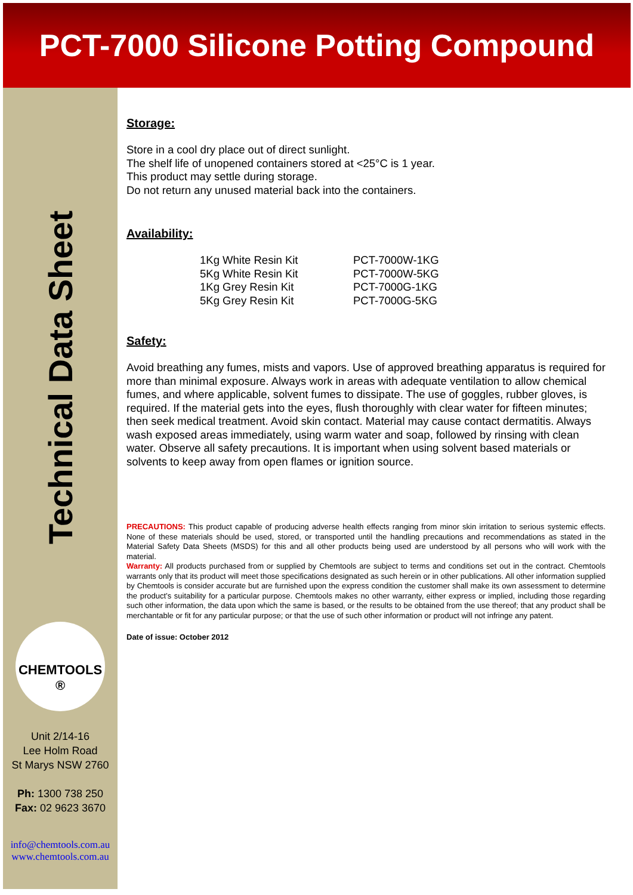PCT-7000 Silicone Potting Compound
Technical Data Sheet
CHEMTOOLS ®
Unit 2/14-16
Lee Holm Road
St Marys NSW 2760
Ph: 1300 738 250
Fax: 02 9623 3670
info@chemtools.com.au
www.chemtools.com.au
Storage:
Store in a cool dry place out of direct sunlight.
The shelf life of unopened containers stored at <25°C is 1 year.
This product may settle during storage.
Do not return any unused material back into the containers.
Availability:
| 1Kg White Resin Kit | PCT-7000W-1KG |
| 5Kg White Resin Kit | PCT-7000W-5KG |
| 1Kg Grey Resin Kit | PCT-7000G-1KG |
| 5Kg Grey Resin Kit | PCT-7000G-5KG |
Safety:
Avoid breathing any fumes, mists and vapors. Use of approved breathing apparatus is required for more than minimal exposure. Always work in areas with adequate ventilation to allow chemical fumes, and where applicable, solvent fumes to dissipate. The use of goggles, rubber gloves, is required. If the material gets into the eyes, flush thoroughly with clear water for fifteen minutes; then seek medical treatment. Avoid skin contact. Material may cause contact dermatitis. Always wash exposed areas immediately, using warm water and soap, followed by rinsing with clean water. Observe all safety precautions. It is important when using solvent based materials or solvents to keep away from open flames or ignition source.
PRECAUTIONS: This product capable of producing adverse health effects ranging from minor skin irritation to serious systemic effects. None of these materials should be used, stored, or transported until the handling precautions and recommendations as stated in the Material Safety Data Sheets (MSDS) for this and all other products being used are understood by all persons who will work with the material.
Warranty: All products purchased from or supplied by Chemtools are subject to terms and conditions set out in the contract. Chemtools warrants only that its product will meet those specifications designated as such herein or in other publications. All other information supplied by Chemtools is consider accurate but are furnished upon the express condition the customer shall make its own assessment to determine the product’s suitability for a particular purpose. Chemtools makes no other warranty, either express or implied, including those regarding such other information, the data upon which the same is based, or the results to be obtained from the use thereof; that any product shall be merchantable or fit for any particular purpose; or that the use of such other information or product will not infringe any patent.
Date of issue: October 2012